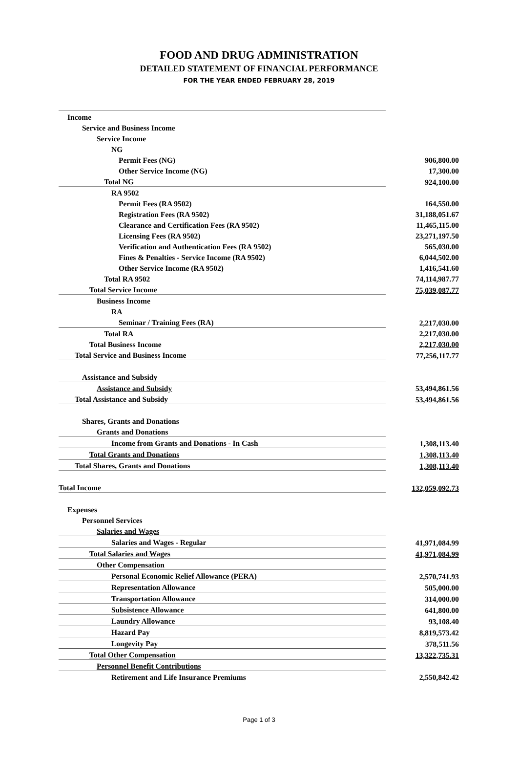FOOD AND DRUG ADMINISTRATION
DETAILED STATEMENT OF FINANCIAL PERFORMANCE
FOR THE YEAR ENDED FEBRUARY 28, 2019
| Income | |
| Service and Business Income | |
| Service Income | |
| NG | |
| Permit Fees (NG) | 906,800.00 |
| Other Service Income (NG) | 17,300.00 |
| Total NG | 924,100.00 |
| RA 9502 | |
| Permit Fees (RA 9502) | 164,550.00 |
| Registration Fees (RA 9502) | 31,188,051.67 |
| Clearance and Certification Fees (RA 9502) | 11,465,115.00 |
| Licensing Fees (RA 9502) | 23,271,197.50 |
| Verification and Authentication Fees (RA 9502) | 565,030.00 |
| Fines & Penalties - Service Income (RA 9502) | 6,044,502.00 |
| Other Service Income (RA 9502) | 1,416,541.60 |
| Total RA 9502 | 74,114,987.77 |
| Total Service Income | 75,039,087.77 |
| Business Income | |
| RA | |
| Seminar / Training Fees (RA) | 2,217,030.00 |
| Total RA | 2,217,030.00 |
| Total Business Income | 2,217,030.00 |
| Total Service and Business Income | 77,256,117.77 |
| Assistance and Subsidy | |
| Assistance and Subsidy | 53,494,861.56 |
| Total Assistance and Subsidy | 53,494,861.56 |
| Shares, Grants and Donations | |
| Grants and Donations | |
| Income from Grants and Donations - In Cash | 1,308,113.40 |
| Total Grants and Donations | 1,308,113.40 |
| Total Shares, Grants and Donations | 1,308,113.40 |
| Total Income | 132,059,092.73 |
| Expenses | |
| Personnel Services | |
| Salaries and Wages | |
| Salaries and Wages - Regular | 41,971,084.99 |
| Total Salaries and Wages | 41,971,084.99 |
| Other Compensation | |
| Personal Economic Relief Allowance (PERA) | 2,570,741.93 |
| Representation Allowance | 505,000.00 |
| Transportation Allowance | 314,000.00 |
| Subsistence Allowance | 641,800.00 |
| Laundry Allowance | 93,108.40 |
| Hazard Pay | 8,819,573.42 |
| Longevity Pay | 378,511.56 |
| Total Other Compensation | 13,322,735.31 |
| Personnel Benefit Contributions | |
| Retirement and Life Insurance Premiums | 2,550,842.42 |
Page 1 of 3